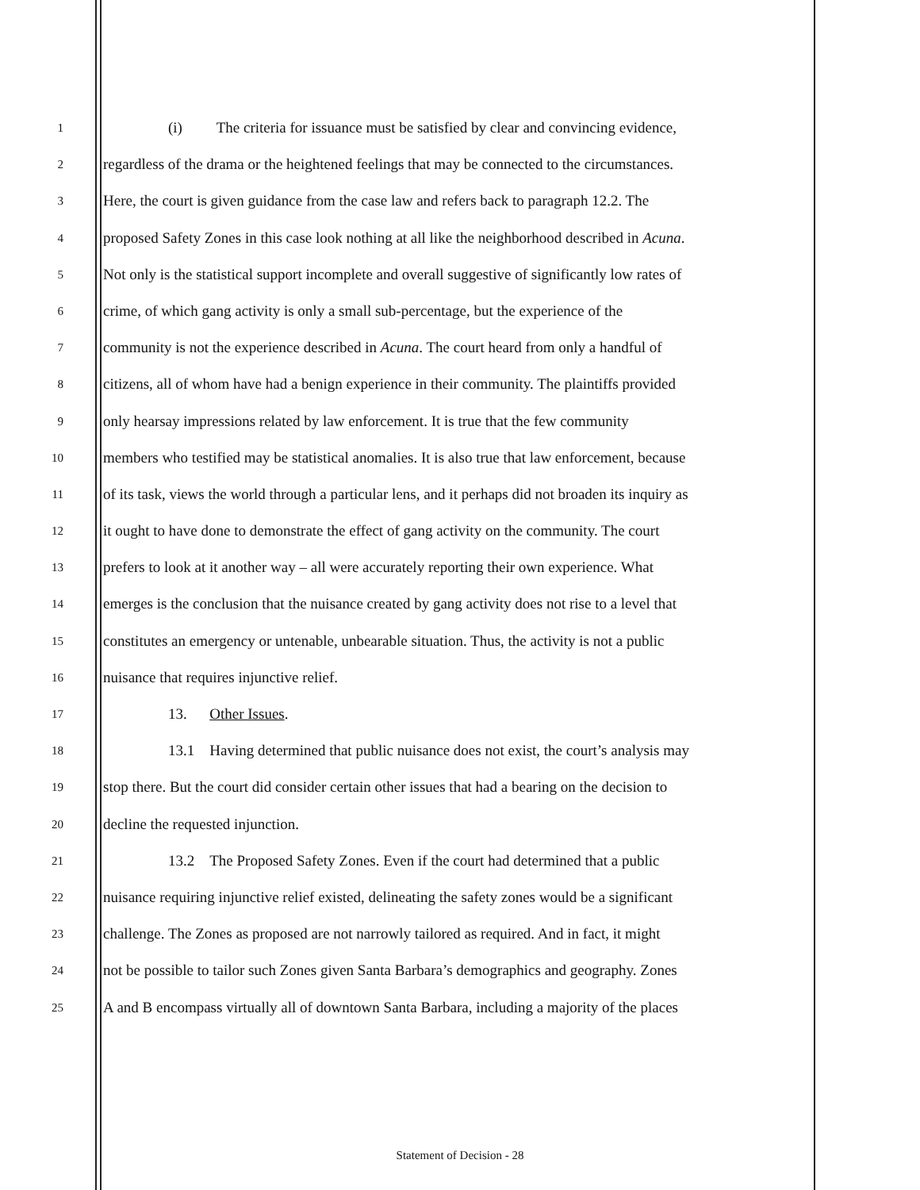1 (i) The criteria for issuance must be satisfied by clear and convincing evidence,
2 regardless of the drama or the heightened feelings that may be connected to the circumstances.
3 Here, the court is given guidance from the case law and refers back to paragraph 12.2. The
4 proposed Safety Zones in this case look nothing at all like the neighborhood described in Acuna.
5 Not only is the statistical support incomplete and overall suggestive of significantly low rates of
6 crime, of which gang activity is only a small sub-percentage, but the experience of the
7 community is not the experience described in Acuna. The court heard from only a handful of
8 citizens, all of whom have had a benign experience in their community. The plaintiffs provided
9 only hearsay impressions related by law enforcement. It is true that the few community
10 members who testified may be statistical anomalies. It is also true that law enforcement, because
11 of its task, views the world through a particular lens, and it perhaps did not broaden its inquiry as
12 it ought to have done to demonstrate the effect of gang activity on the community. The court
13 prefers to look at it another way – all were accurately reporting their own experience. What
14 emerges is the conclusion that the nuisance created by gang activity does not rise to a level that
15 constitutes an emergency or untenable, unbearable situation. Thus, the activity is not a public
16 nuisance that requires injunctive relief.
17 13. Other Issues.
18 13.1 Having determined that public nuisance does not exist, the court’s analysis may
19 stop there. But the court did consider certain other issues that had a bearing on the decision to
20 decline the requested injunction.
21 13.2 The Proposed Safety Zones. Even if the court had determined that a public
22 nuisance requiring injunctive relief existed, delineating the safety zones would be a significant
23 challenge. The Zones as proposed are not narrowly tailored as required. And in fact, it might
24 not be possible to tailor such Zones given Santa Barbara’s demographics and geography. Zones
25 A and B encompass virtually all of downtown Santa Barbara, including a majority of the places
Statement of Decision - 28